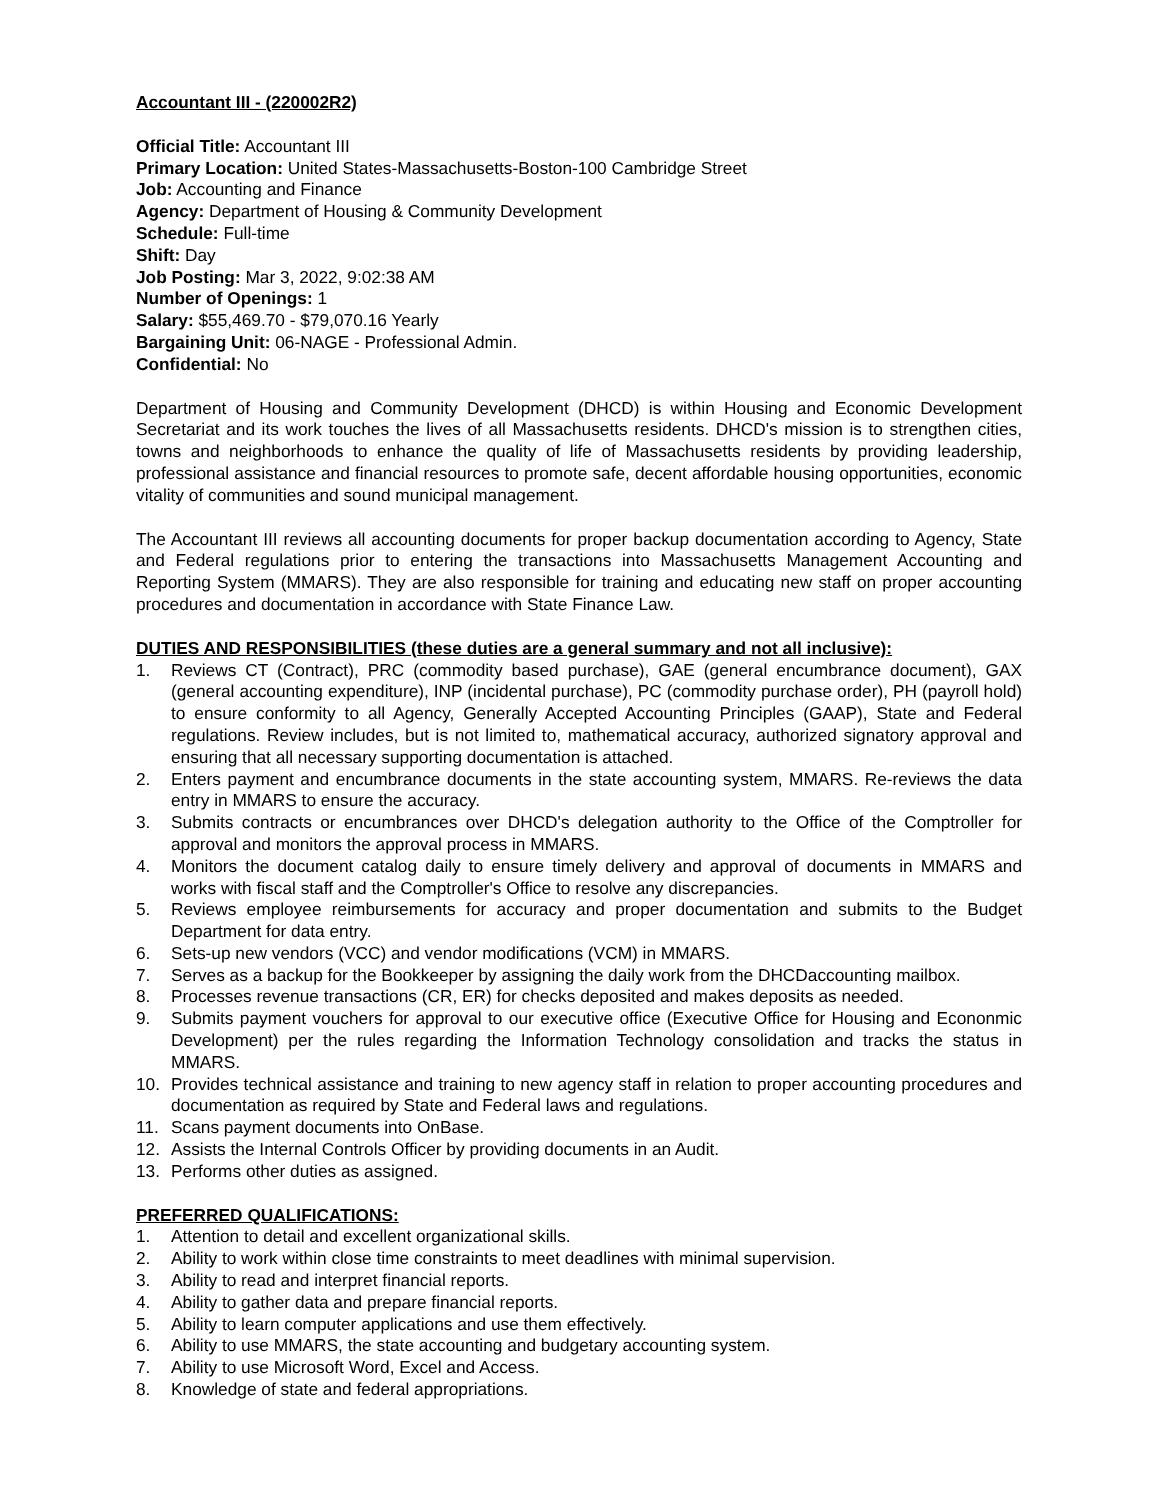Accountant III - (220002R2)
Official Title: Accountant III
Primary Location: United States-Massachusetts-Boston-100 Cambridge Street
Job: Accounting and Finance
Agency: Department of Housing & Community Development
Schedule: Full-time
Shift: Day
Job Posting: Mar 3, 2022, 9:02:38 AM
Number of Openings: 1
Salary: $55,469.70 - $79,070.16 Yearly
Bargaining Unit: 06-NAGE - Professional Admin.
Confidential: No
Department of Housing and Community Development (DHCD) is within Housing and Economic Development Secretariat and its work touches the lives of all Massachusetts residents. DHCD's mission is to strengthen cities, towns and neighborhoods to enhance the quality of life of Massachusetts residents by providing leadership, professional assistance and financial resources to promote safe, decent affordable housing opportunities, economic vitality of communities and sound municipal management.
The Accountant III reviews all accounting documents for proper backup documentation according to Agency, State and Federal regulations prior to entering the transactions into Massachusetts Management Accounting and Reporting System (MMARS). They are also responsible for training and educating new staff on proper accounting procedures and documentation in accordance with State Finance Law.
DUTIES AND RESPONSIBILITIES (these duties are a general summary and not all inclusive):
1. Reviews CT (Contract), PRC (commodity based purchase), GAE (general encumbrance document), GAX (general accounting expenditure), INP (incidental purchase), PC (commodity purchase order), PH (payroll hold) to ensure conformity to all Agency, Generally Accepted Accounting Principles (GAAP), State and Federal regulations. Review includes, but is not limited to, mathematical accuracy, authorized signatory approval and ensuring that all necessary supporting documentation is attached.
2. Enters payment and encumbrance documents in the state accounting system, MMARS. Re-reviews the data entry in MMARS to ensure the accuracy.
3. Submits contracts or encumbrances over DHCD's delegation authority to the Office of the Comptroller for approval and monitors the approval process in MMARS.
4. Monitors the document catalog daily to ensure timely delivery and approval of documents in MMARS and works with fiscal staff and the Comptroller's Office to resolve any discrepancies.
5. Reviews employee reimbursements for accuracy and proper documentation and submits to the Budget Department for data entry.
6. Sets-up new vendors (VCC) and vendor modifications (VCM) in MMARS.
7. Serves as a backup for the Bookkeeper by assigning the daily work from the DHCDaccounting mailbox.
8. Processes revenue transactions (CR, ER) for checks deposited and makes deposits as needed.
9. Submits payment vouchers for approval to our executive office (Executive Office for Housing and Econonmic Development) per the rules regarding the Information Technology consolidation and tracks the status in MMARS.
10. Provides technical assistance and training to new agency staff in relation to proper accounting procedures and documentation as required by State and Federal laws and regulations.
11. Scans payment documents into OnBase.
12. Assists the Internal Controls Officer by providing documents in an Audit.
13. Performs other duties as assigned.
PREFERRED QUALIFICATIONS:
1. Attention to detail and excellent organizational skills.
2. Ability to work within close time constraints to meet deadlines with minimal supervision.
3. Ability to read and interpret financial reports.
4. Ability to gather data and prepare financial reports.
5. Ability to learn computer applications and use them effectively.
6. Ability to use MMARS, the state accounting and budgetary accounting system.
7. Ability to use Microsoft Word, Excel and Access.
8. Knowledge of state and federal appropriations.